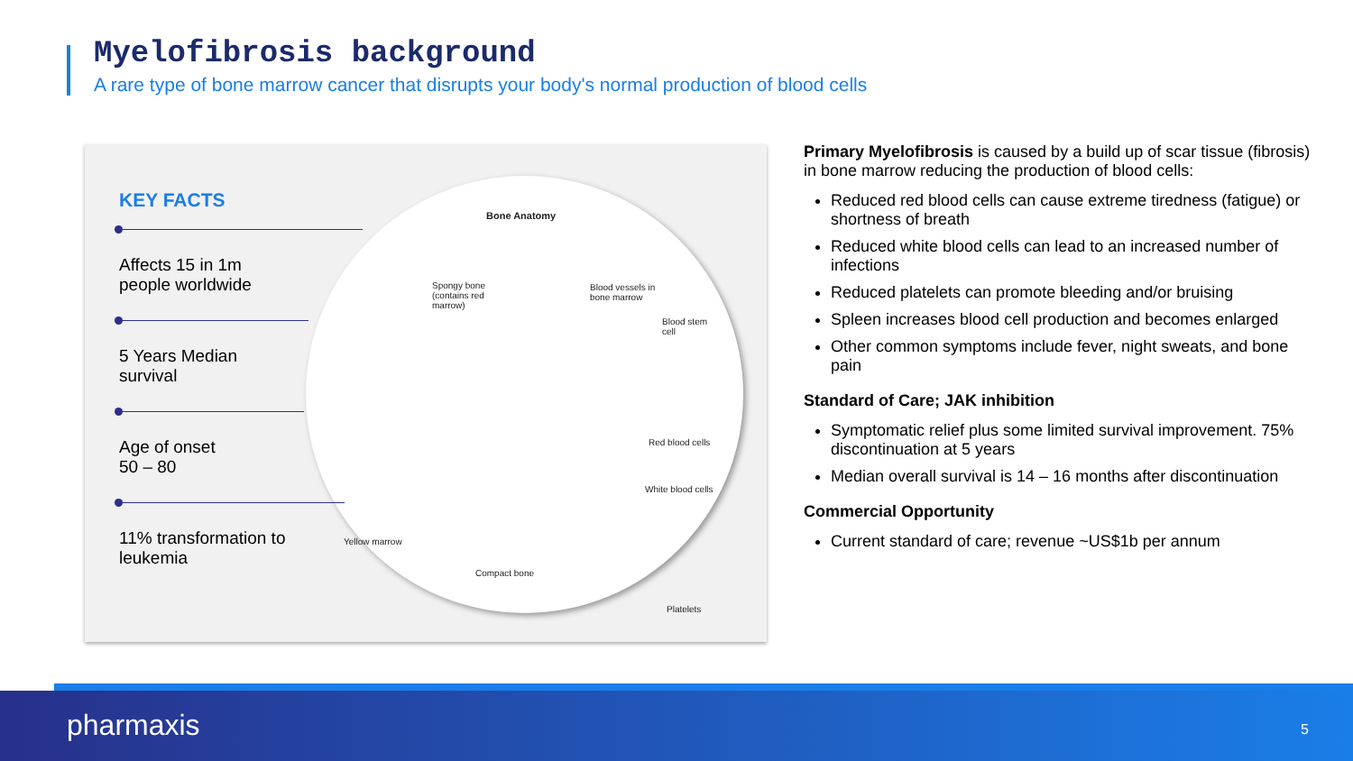Myelofibrosis background
A rare type of bone marrow cancer that disrupts your body's normal production of blood cells
Bone Anatomy
Spongy bone
(contains red
marrow)
Blood vessels in
bone marrow
Blood stem
cell
Red blood cells
White blood cells
Yellow marrow
Compact bone
Platelets
KEY FACTS
Affects 15 in 1m
people worldwide
5 Years Median
survival
Age of onset
50 – 80
11% transformation to
leukemia
Primary Myelofibrosis is caused by a build up of scar tissue (fibrosis) in bone marrow reducing the production of blood cells:
Reduced red blood cells can cause extreme tiredness (fatigue) or shortness of breath
Reduced white blood cells can lead to an increased number of infections
Reduced platelets can promote bleeding and/or bruising
Spleen increases blood cell production and becomes enlarged
Other common symptoms include fever, night sweats, and bone pain
Standard of Care; JAK inhibition
Symptomatic relief plus some limited survival improvement. 75% discontinuation at 5 years
Median overall survival is 14 – 16 months after discontinuation
Commercial Opportunity
Current standard of care; revenue ~US$1b per annum
pharmaxis 5